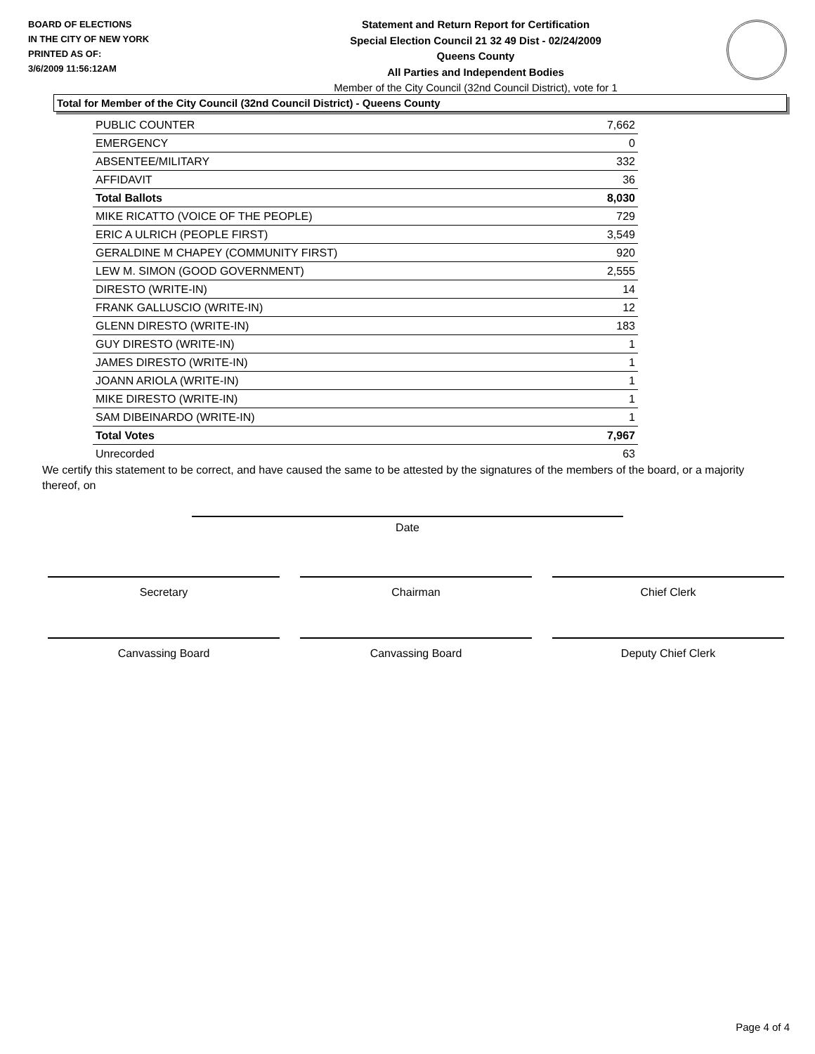BOARD OF ELECTIONS
IN THE CITY OF NEW YORK
PRINTED AS OF:
3/6/2009 11:56:12AM
Statement and Return Report for Certification
Special Election Council 21 32 49 Dist - 02/24/2009
Queens County
All Parties and Independent Bodies
Member of the City Council (32nd Council District), vote for 1
Total for Member of the City Council (32nd Council District) - Queens County
| PUBLIC COUNTER | 7,662 |
| EMERGENCY | 0 |
| ABSENTEE/MILITARY | 332 |
| AFFIDAVIT | 36 |
| Total Ballots | 8,030 |
| MIKE RICATTO (VOICE OF THE PEOPLE) | 729 |
| ERIC A ULRICH (PEOPLE FIRST) | 3,549 |
| GERALDINE M CHAPEY (COMMUNITY FIRST) | 920 |
| LEW M. SIMON (GOOD GOVERNMENT) | 2,555 |
| DIRESTO (WRITE-IN) | 14 |
| FRANK GALLUSCIO (WRITE-IN) | 12 |
| GLENN DIRESTO (WRITE-IN) | 183 |
| GUY DIRESTO (WRITE-IN) | 1 |
| JAMES DIRESTO (WRITE-IN) | 1 |
| JOANN ARIOLA (WRITE-IN) | 1 |
| MIKE DIRESTO (WRITE-IN) | 1 |
| SAM DIBEINARDO (WRITE-IN) | 1 |
| Total Votes | 7,967 |
| Unrecorded | 63 |
We certify this statement to be correct, and have caused the same to be attested by the signatures of the members of the board, or a majority thereof, on
Date
Secretary Chairman Chief Clerk
Canvassing Board Canvassing Board Deputy Chief Clerk
Page 4 of 4